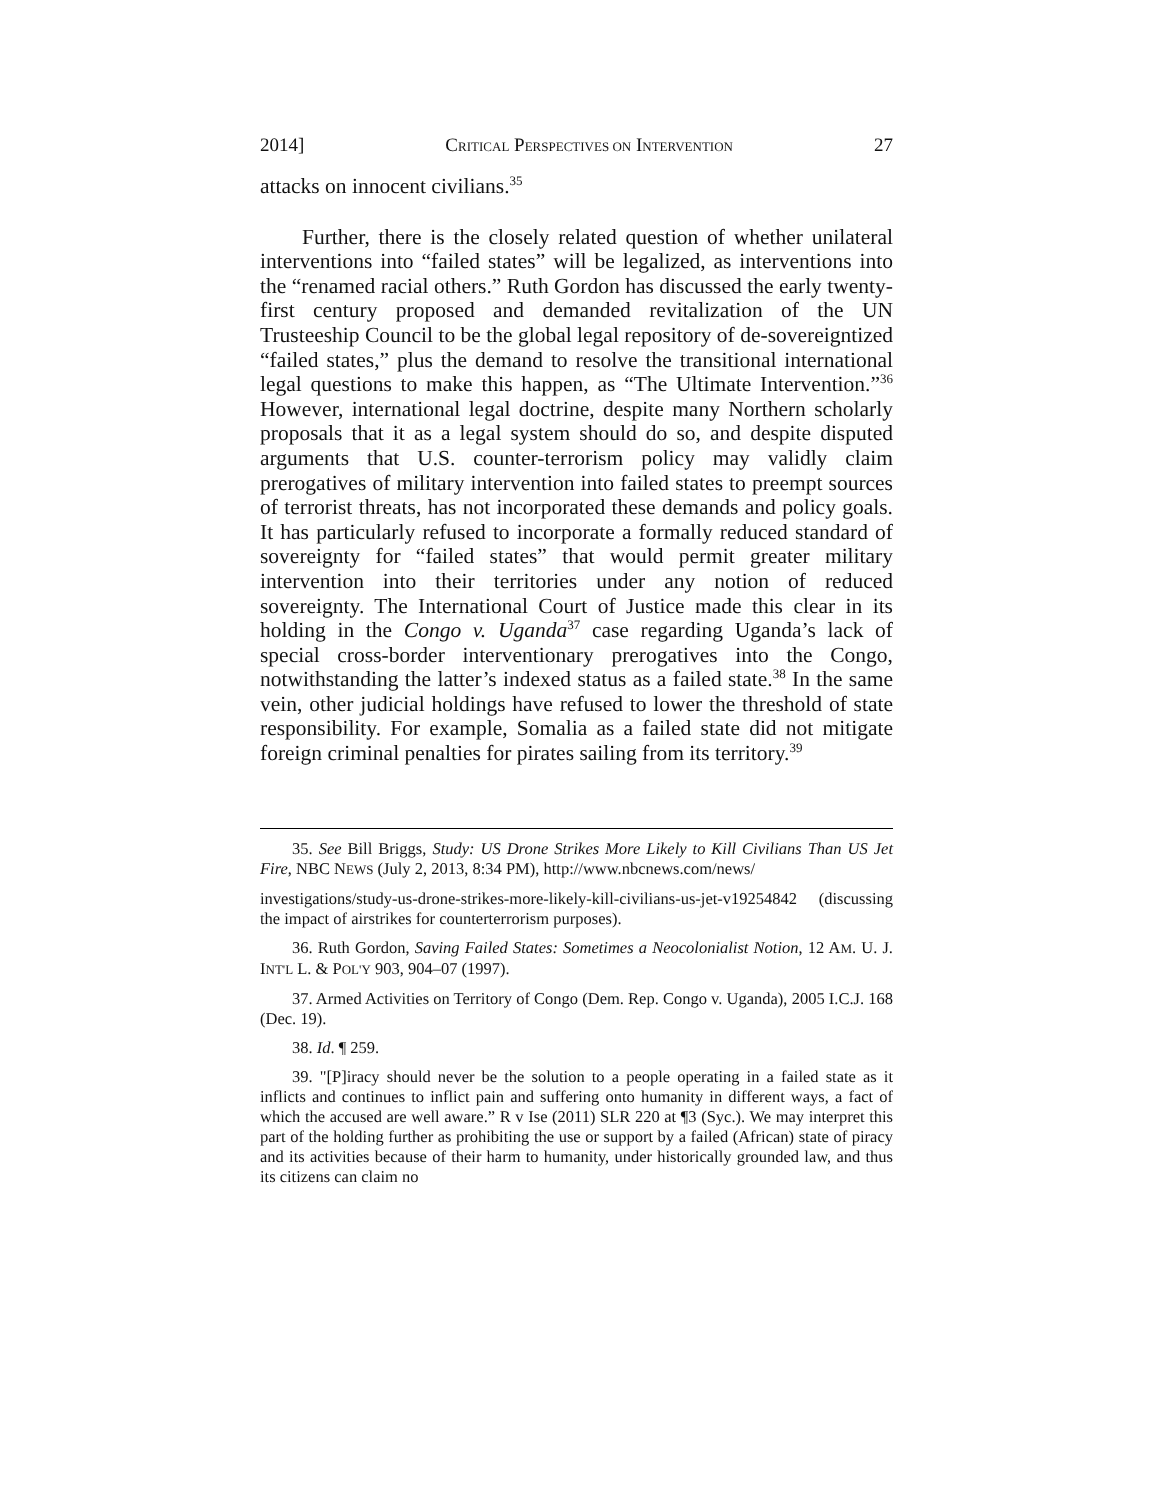2014] CRITICAL PERSPECTIVES ON INTERVENTION 27
attacks on innocent civilians.<sup>35</sup>
Further, there is the closely related question of whether unilateral interventions into “failed states” will be legalized, as interventions into the “renamed racial others.” Ruth Gordon has discussed the early twenty-first century proposed and demanded revitalization of the UN Trusteeship Council to be the global legal repository of de-sovereigntized “failed states,” plus the demand to resolve the transitional international legal questions to make this happen, as “The Ultimate Intervention.”<sup>36</sup> However, international legal doctrine, despite many Northern scholarly proposals that it as a legal system should do so, and despite disputed arguments that U.S. counter-terrorism policy may validly claim prerogatives of military intervention into failed states to preempt sources of terrorist threats, has not incorporated these demands and policy goals. It has particularly refused to incorporate a formally reduced standard of sovereignty for “failed states” that would permit greater military intervention into their territories under any notion of reduced sovereignty. The International Court of Justice made this clear in its holding in the Congo v. Uganda<sup>37</sup> case regarding Uganda’s lack of special cross-border interventionary prerogatives into the Congo, notwithstanding the latter’s indexed status as a failed state.<sup>38</sup> In the same vein, other judicial holdings have refused to lower the threshold of state responsibility. For example, Somalia as a failed state did not mitigate foreign criminal penalties for pirates sailing from its territory.<sup>39</sup>
35. See Bill Briggs, Study: US Drone Strikes More Likely to Kill Civilians Than US Jet Fire, NBC NEWS (July 2, 2013, 8:34 PM), http://www.nbcnews.com/news/
investigations/study-us-drone-strikes-more-likely-kill-civilians-us-jet-v19254842 (discussing the impact of airstrikes for counterterrorism purposes).
36. Ruth Gordon, Saving Failed States: Sometimes a Neocolonialist Notion, 12 AM. U. J. INT'L L. & POL'Y 903, 904–07 (1997).
37. Armed Activities on Territory of Congo (Dem. Rep. Congo v. Uganda), 2005 I.C.J. 168 (Dec. 19).
38. Id. ¶ 259.
39. "[P]iracy should never be the solution to a people operating in a failed state as it inflicts and continues to inflict pain and suffering onto humanity in different ways, a fact of which the accused are well aware.” R v Ise (2011) SLR 220 at ¶3 (Syc.). We may interpret this part of the holding further as prohibiting the use or support by a failed (African) state of piracy and its activities because of their harm to humanity, under historically grounded law, and thus its citizens can claim no